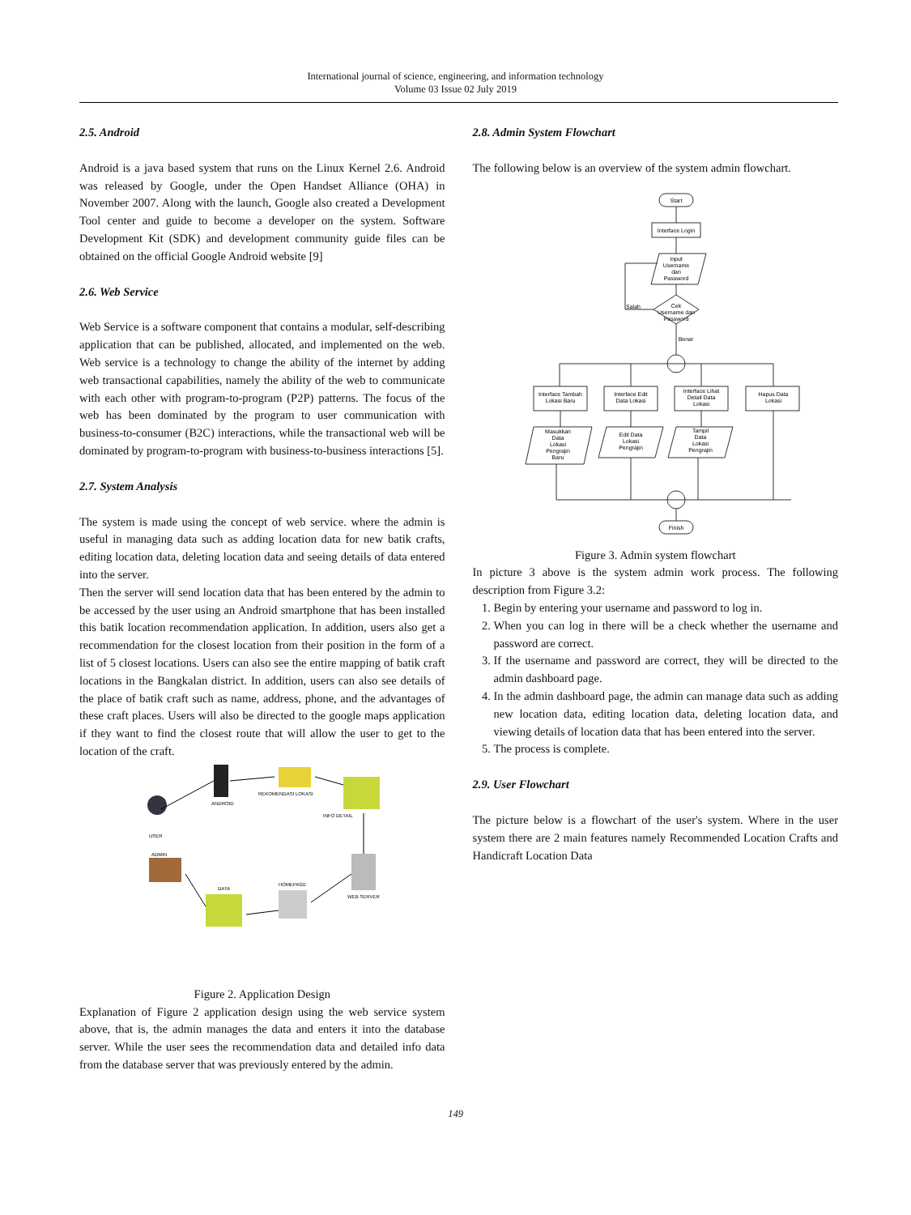International journal of science, engineering, and information technology
Volume 03 Issue 02 July 2019
2.5. Android
Android is a java based system that runs on the Linux Kernel 2.6. Android was released by Google, under the Open Handset Alliance (OHA) in November 2007. Along with the launch, Google also created a Development Tool center and guide to become a developer on the system. Software Development Kit (SDK) and development community guide files can be obtained on the official Google Android website [9]
2.6. Web Service
Web Service is a software component that contains a modular, self-describing application that can be published, allocated, and implemented on the web. Web service is a technology to change the ability of the internet by adding web transactional capabilities, namely the ability of the web to communicate with each other with program-to-program (P2P) patterns. The focus of the web has been dominated by the program to user communication with business-to-consumer (B2C) interactions, while the transactional web will be dominated by program-to-program with business-to-business interactions [5].
2.7. System Analysis
The system is made using the concept of web service. where the admin is useful in managing data such as adding location data for new batik crafts, editing location data, deleting location data and seeing details of data entered into the server.
Then the server will send location data that has been entered by the admin to be accessed by the user using an Android smartphone that has been installed this batik location recommendation application. In addition, users also get a recommendation for the closest location from their position in the form of a list of 5 closest locations. Users can also see the entire mapping of batik craft locations in the Bangkalan district. In addition, users can also see details of the place of batik craft such as name, address, phone, and the advantages of these craft places. Users will also be directed to the google maps application if they want to find the closest route that will allow the user to get to the location of the craft.
ANDROID
REKOMENDASI LOKASI
INFO DETAIL
USER
WEB SERVER
ADMIN
DATA
HOMEPAGE
Figure 2. Application Design
Explanation of Figure 2 application design using the web service system above, that is, the admin manages the data and enters it into the database server. While the user sees the recommendation data and detailed info data from the database server that was previously entered by the admin.
2.8. Admin System Flowchart
The following below is an overview of the system admin flowchart.
Start
Interface Login
Input
Username
dan
Password
Cek
Username dan
Password
Salah
Benar
Interface Tambah
Lokasi Baru
Interface Edit
Data Lokasi
Interface Lihat
Detail Data
Lokasi
Hapus Data
Lokasi
Masukkan
Data
Lokasi
Pengrajin
Baru
Edit Data
Lokasi
Pengrajin
Tampil
Data
Lokasi
Pengrajin
Finish
Figure 3. Admin system flowchart
In picture 3 above is the system admin work process. The following description from Figure 3.2:
1. Begin by entering your username and password to log in.
2. When you can log in there will be a check whether the username and password are correct.
3. If the username and password are correct, they will be directed to the admin dashboard page.
4. In the admin dashboard page, the admin can manage data such as adding new location data, editing location data, deleting location data, and viewing details of location data that has been entered into the server.
5. The process is complete.
2.9. User Flowchart
The picture below is a flowchart of the user's system. Where in the user system there are 2 main features namely Recommended Location Crafts and Handicraft Location Data
149